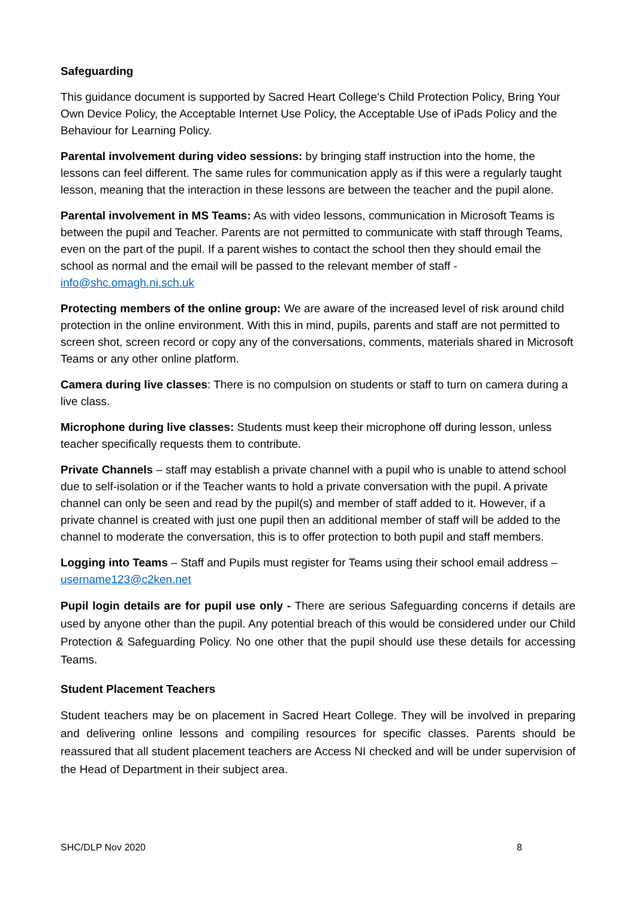Safeguarding
This guidance document is supported by Sacred Heart College’s Child Protection Policy, Bring Your Own Device Policy, the Acceptable Internet Use Policy, the Acceptable Use of iPads Policy and the Behaviour for Learning Policy.
Parental involvement during video sessions: by bringing staff instruction into the home, the lessons can feel different. The same rules for communication apply as if this were a regularly taught lesson, meaning that the interaction in these lessons are between the teacher and the pupil alone.
Parental involvement in MS Teams: As with video lessons, communication in Microsoft Teams is between the pupil and Teacher. Parents are not permitted to communicate with staff through Teams, even on the part of the pupil. If a parent wishes to contact the school then they should email the school as normal and the email will be passed to the relevant member of staff - info@shc.omagh.ni.sch.uk
Protecting members of the online group: We are aware of the increased level of risk around child protection in the online environment. With this in mind, pupils, parents and staff are not permitted to screen shot, screen record or copy any of the conversations, comments, materials shared in Microsoft Teams or any other online platform.
Camera during live classes: There is no compulsion on students or staff to turn on camera during a live class.
Microphone during live classes: Students must keep their microphone off during lesson, unless teacher specifically requests them to contribute.
Private Channels – staff may establish a private channel with a pupil who is unable to attend school due to self-isolation or if the Teacher wants to hold a private conversation with the pupil. A private channel can only be seen and read by the pupil(s) and member of staff added to it. However, if a private channel is created with just one pupil then an additional member of staff will be added to the channel to moderate the conversation, this is to offer protection to both pupil and staff members.
Logging into Teams – Staff and Pupils must register for Teams using their school email address – username123@c2ken.net
Pupil login details are for pupil use only - There are serious Safeguarding concerns if details are used by anyone other than the pupil. Any potential breach of this would be considered under our Child Protection & Safeguarding Policy. No one other that the pupil should use these details for accessing Teams.
Student Placement Teachers
Student teachers may be on placement in Sacred Heart College. They will be involved in preparing and delivering online lessons and compiling resources for specific classes. Parents should be reassured that all student placement teachers are Access NI checked and will be under supervision of the Head of Department in their subject area.
SHC/DLP Nov 2020 8